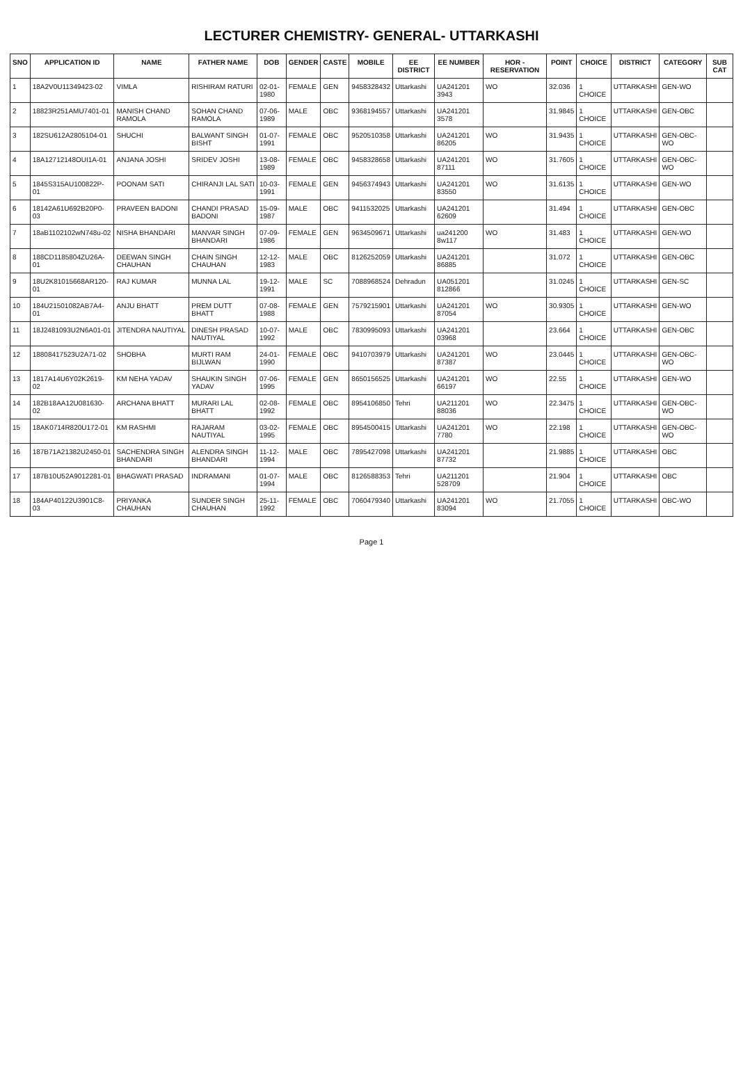LECTURER CHEMISTRY- GENERAL- UTTARKASHI
| SNO | APPLICATION ID | NAME | FATHER NAME | DOB | GENDER | CASTE | MOBILE | EE DISTRICT | EE NUMBER | HOR - RESERVATION | POINT | CHOICE | DISTRICT | CATEGORY | SUB CAT |
| --- | --- | --- | --- | --- | --- | --- | --- | --- | --- | --- | --- | --- | --- | --- | --- |
| 1 | 18A2V0U11349423-02 | VIMLA | RISHIRAM RATURI | 02-01-1980 | FEMALE | GEN | 9458328432 | Uttarkashi | UA241201 3943 | WO | 32.036 | 1 CHOICE | UTTARKASHI | GEN-WO | |
| 2 | 18823R251AMU7401-01 | MANISH CHAND RAMOLA | SOHAN CHAND RAMOLA | 07-06-1989 | MALE | OBC | 9368194557 | Uttarkashi | UA241201 3578 | | 31.9845 | 1 CHOICE | UTTARKASHI | GEN-OBC | |
| 3 | 182SU612A2805104-01 | SHUCHI | BALWANT SINGH BISHT | 01-07-1991 | FEMALE | OBC | 9520510358 | Uttarkashi | UA241201 86205 | WO | 31.9435 | 1 CHOICE | UTTARKASHI | GEN-OBC-WO | |
| 4 | 18A12712148OUI1A-01 | ANJANA JOSHI | SRIDEV JOSHI | 13-08-1989 | FEMALE | OBC | 9458328658 | Uttarkashi | UA241201 87111 | WO | 31.7605 | 1 CHOICE | UTTARKASHI | GEN-OBC-WO | |
| 5 | 1845S315AU100822P-01 | POONAM SATI | CHIRANJI LAL SATI | 10-03-1991 | FEMALE | GEN | 9456374943 | Uttarkashi | UA241201 83550 | WO | 31.6135 | 1 CHOICE | UTTARKASHI | GEN-WO | |
| 6 | 18142A61U692B20P0-03 | PRAVEEN BADONI | CHANDI PRASAD BADONI | 15-09-1987 | MALE | OBC | 9411532025 | Uttarkashi | UA241201 62609 | | 31.494 | 1 CHOICE | UTTARKASHI | GEN-OBC | |
| 7 | 18aB1102102wN748u-02 | NISHA BHANDARI | MANVAR SINGH BHANDARI | 07-09-1986 | FEMALE | GEN | 9634509671 | Uttarkashi | ua241200 8w117 | WO | 31.483 | 1 CHOICE | UTTARKASHI | GEN-WO | |
| 8 | 188CD1185804ZU26A-01 | DEEWAN SINGH CHAUHAN | CHAIN SINGH CHAUHAN | 12-12-1983 | MALE | OBC | 8126252059 | Uttarkashi | UA241201 86885 | | 31.072 | 1 CHOICE | UTTARKASHI | GEN-OBC | |
| 9 | 18U2K81015668AR120-01 | RAJ KUMAR | MUNNA LAL | 19-12-1991 | MALE | SC | 7088968524 | Dehradun | UA051201 812866 | | 31.0245 | 1 CHOICE | UTTARKASHI | GEN-SC | |
| 10 | 184U21501082AB7A4-01 | ANJU BHATT | PREM DUTT BHATT | 07-08-1988 | FEMALE | GEN | 7579215901 | Uttarkashi | UA241201 87054 | WO | 30.9305 | 1 CHOICE | UTTARKASHI | GEN-WO | |
| 11 | 18J2481093U2N6A01-01 | JITENDRA NAUTIYAL | DINESH PRASAD NAUTIYAL | 10-07-1992 | MALE | OBC | 7830995093 | Uttarkashi | UA241201 03968 | | 23.664 | 1 CHOICE | UTTARKASHI | GEN-OBC | |
| 12 | 18808417523U2A71-02 | SHOBHA | MURTI RAM BIJLWAN | 24-01-1990 | FEMALE | OBC | 9410703979 | Uttarkashi | UA241201 87387 | WO | 23.0445 | 1 CHOICE | UTTARKASHI | GEN-OBC-WO | |
| 13 | 1817A14U6Y02K2619-02 | KM NEHA YADAV | SHAUKIN SINGH YADAV | 07-06-1995 | FEMALE | GEN | 8650156525 | Uttarkashi | UA241201 66197 | WO | 22.55 | 1 CHOICE | UTTARKASHI | GEN-WO | |
| 14 | 182B18AA12U081630-02 | ARCHANA BHATT | MURARI LAL BHATT | 02-08-1992 | FEMALE | OBC | 8954106850 | Tehri | UA211201 88036 | WO | 22.3475 | 1 CHOICE | UTTARKASHI | GEN-OBC-WO | |
| 15 | 18AK0714R820U172-01 | KM RASHMI | RAJARAM NAUTIYAL | 03-02-1995 | FEMALE | OBC | 8954500415 | Uttarkashi | UA241201 7780 | WO | 22.198 | 1 CHOICE | UTTARKASHI | GEN-OBC-WO | |
| 16 | 187B71A21382U2450-01 | SACHENDRA SINGH BHANDARI | ALENDRA SINGH BHANDARI | 11-12-1994 | MALE | OBC | 7895427098 | Uttarkashi | UA241201 87732 | | 21.9885 | 1 CHOICE | UTTARKASHI | OBC | |
| 17 | 187B10U52A9012281-01 | BHAGWATI PRASAD | INDRAMANI | 01-07-1994 | MALE | OBC | 8126588353 | Tehri | UA211201 528709 | | 21.904 | 1 CHOICE | UTTARKASHI | OBC | |
| 18 | 184AP40122U3901C8-03 | PRIYANKA CHAUHAN | SUNDER SINGH CHAUHAN | 25-11-1992 | FEMALE | OBC | 7060479340 | Uttarkashi | UA241201 83094 | WO | 21.7055 | 1 CHOICE | UTTARKASHI | OBC-WO | |
Page 1